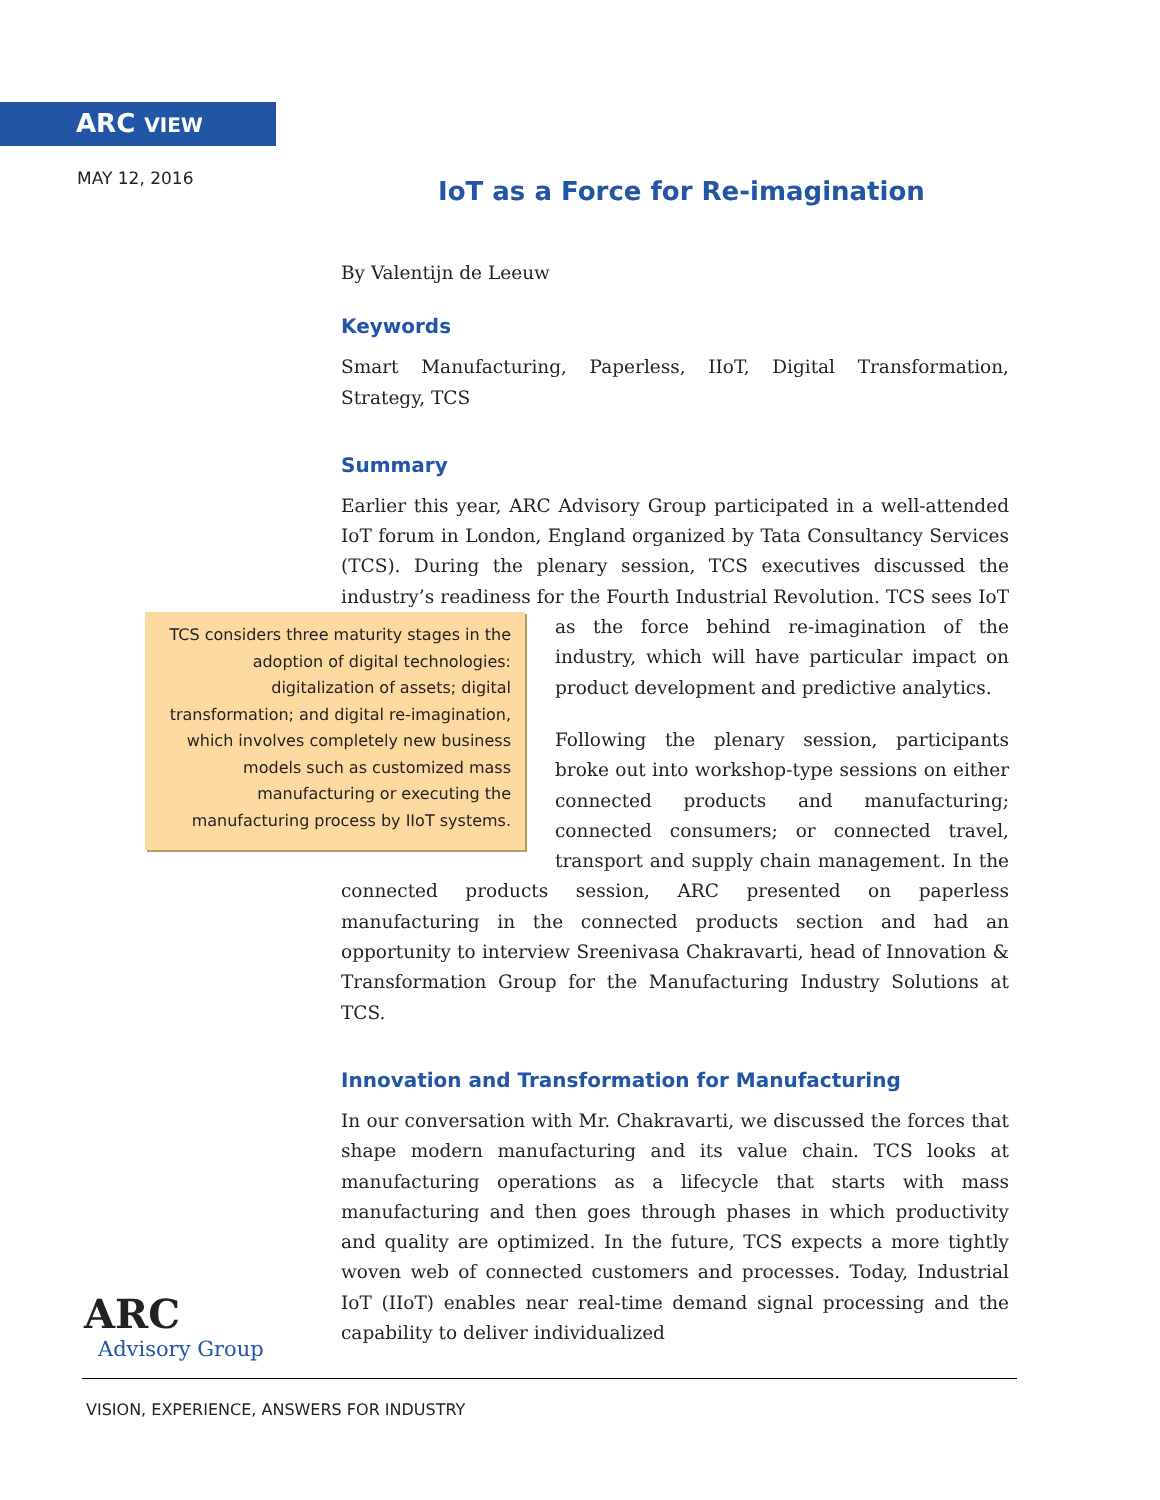ARC VIEW
MAY 12, 2016
IoT as a Force for Re-imagination
By Valentijn de Leeuw
Keywords
Smart Manufacturing, Paperless, IIoT, Digital Transformation, Strategy, TCS
Summary
Earlier this year, ARC Advisory Group participated in a well-attended IoT forum in London, England organized by Tata Consultancy Services (TCS). During the plenary session, TCS executives discussed the industry’s readiness for the Fourth Industrial Revolution. TCS sees IoT as the force behind TCS considers three maturity stages in the adoption of digital technologies: digitalization of assets; digital transformation; and digital re-imagination, which involves completely new business models such as customized mass manufacturing or executing the manufacturing process by IIoT systems. re-imagination of the industry, which will have particular impact on product development and predictive analytics.
Following the plenary session, participants broke out into workshop-type sessions on either connected products and manufacturing; connected consumers; or connected travel, transport and supply chain management. In the connected products session, ARC presented on paperless manufacturing in the connected products section and had an opportunity to interview Sreenivasa Chakravarti, head of Innovation & Transformation Group for the Manufacturing Industry Solutions at TCS.
Innovation and Transformation for Manufacturing
In our conversation with Mr. Chakravarti, we discussed the forces that shape modern manufacturing and its value chain. TCS looks at manufacturing operations as a lifecycle that starts with mass manufacturing and then goes through phases in which productivity and quality are optimized. In the future, TCS expects a more tightly woven web of connected customers and processes. Today, Industrial IoT (IIoT) enables near real-time demand signal processing and the capability to deliver individualized
ARC
Advisory Group
VISION, EXPERIENCE, ANSWERS FOR INDUSTRY